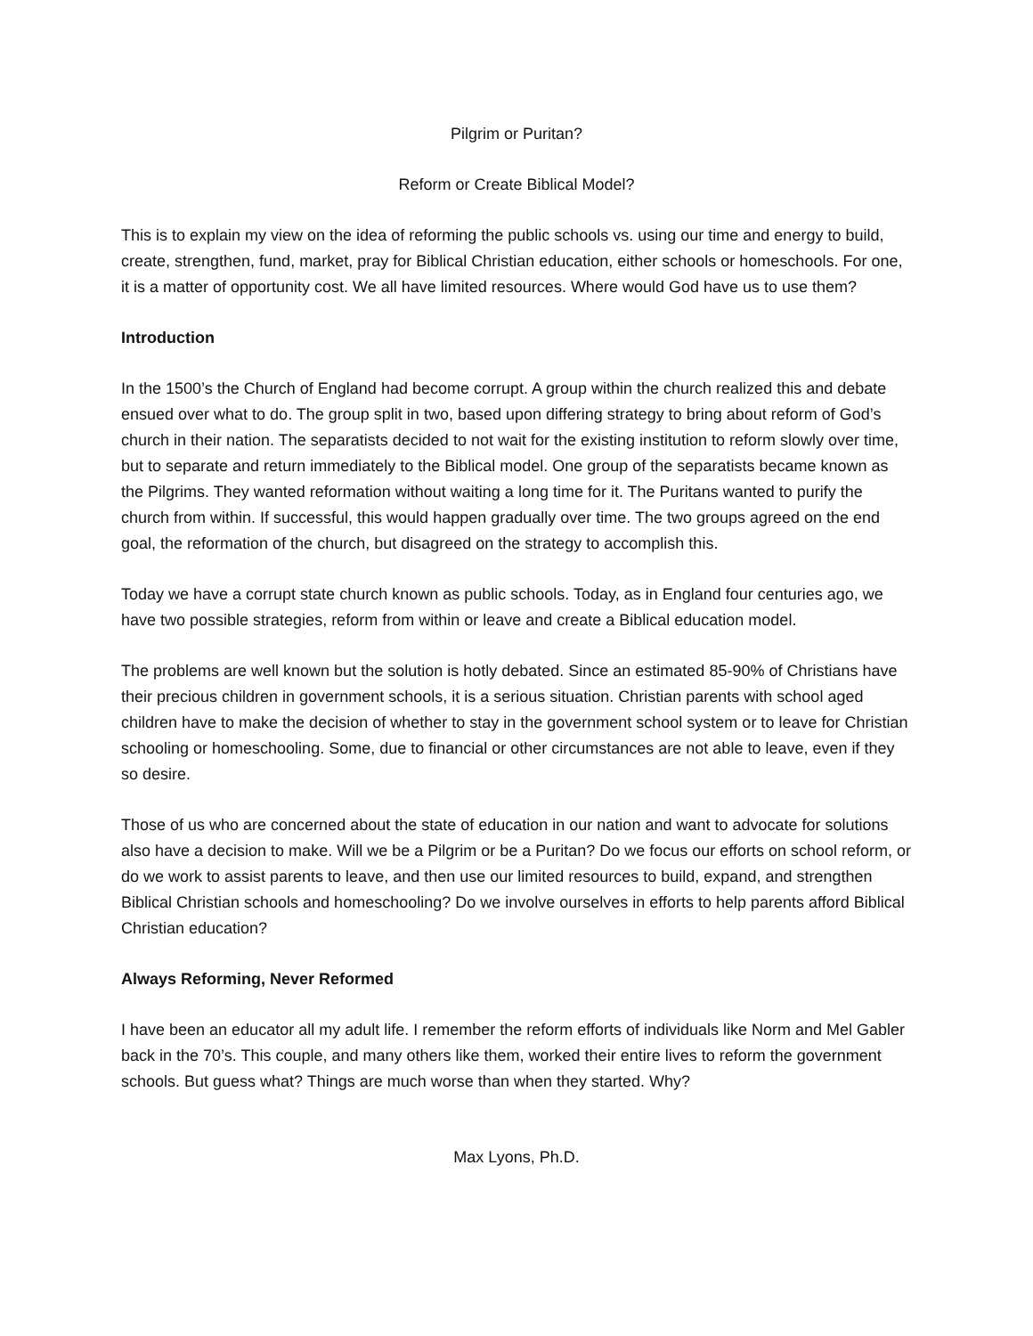Pilgrim or Puritan?
Reform or Create Biblical Model?
This is to explain my view on the idea of reforming the public schools vs. using our time and energy to build, create, strengthen, fund, market, pray for Biblical Christian education, either schools or homeschools. For one, it is a matter of opportunity cost. We all have limited resources. Where would God have us to use them?
Introduction
In the 1500’s the Church of England had become corrupt. A group within the church realized this and debate ensued over what to do. The group split in two, based upon differing strategy to bring about reform of God’s church in their nation. The separatists decided to not wait for the existing institution to reform slowly over time, but to separate and return immediately to the Biblical model. One group of the separatists became known as the Pilgrims. They wanted reformation without waiting a long time for it. The Puritans wanted to purify the church from within. If successful, this would happen gradually over time. The two groups agreed on the end goal, the reformation of the church, but disagreed on the strategy to accomplish this.
Today we have a corrupt state church known as public schools. Today, as in England four centuries ago, we have two possible strategies, reform from within or leave and create a Biblical education model.
The problems are well known but the solution is hotly debated. Since an estimated 85-90% of Christians have their precious children in government schools, it is a serious situation. Christian parents with school aged children have to make the decision of whether to stay in the government school system or to leave for Christian schooling or homeschooling. Some, due to financial or other circumstances are not able to leave, even if they so desire.
Those of us who are concerned about the state of education in our nation and want to advocate for solutions also have a decision to make. Will we be a Pilgrim or be a Puritan? Do we focus our efforts on school reform, or do we work to assist parents to leave, and then use our limited resources to build, expand, and strengthen Biblical Christian schools and homeschooling? Do we involve ourselves in efforts to help parents afford Biblical Christian education?
Always Reforming, Never Reformed
I have been an educator all my adult life. I remember the reform efforts of individuals like Norm and Mel Gabler back in the 70’s. This couple, and many others like them, worked their entire lives to reform the government schools. But guess what? Things are much worse than when they started. Why?
Max Lyons, Ph.D.